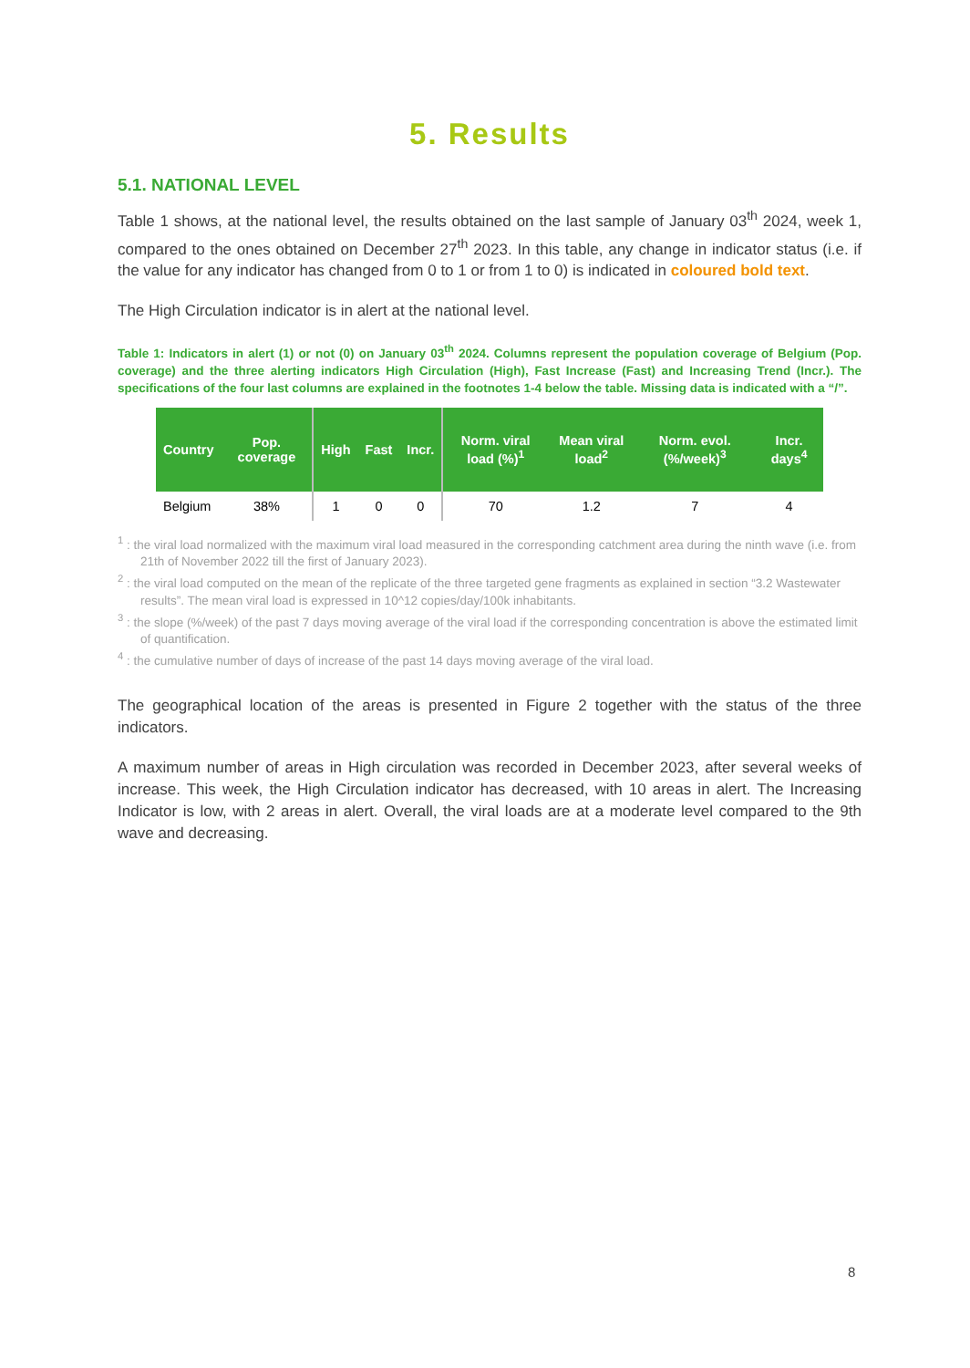5. Results
5.1. NATIONAL LEVEL
Table 1 shows, at the national level, the results obtained on the last sample of January 03<sup>th</sup> 2024, week 1, compared to the ones obtained on December 27<sup>th</sup> 2023. In this table, any change in indicator status (i.e. if the value for any indicator has changed from 0 to 1 or from 1 to 0) is indicated in coloured bold text.
The High Circulation indicator is in alert at the national level.
Table 1: Indicators in alert (1) or not (0) on January 03<sup>th</sup> 2024. Columns represent the population coverage of Belgium (Pop. coverage) and the three alerting indicators High Circulation (High), Fast Increase (Fast) and Increasing Trend (Incr.). The specifications of the four last columns are explained in the footnotes 1-4 below the table. Missing data is indicated with a “/”.
| Country | Pop. coverage | High | Fast | Incr. | Norm. viral load (%)<sup>1</sup> | Mean viral load<sup>2</sup> | Norm. evol. (%/week)<sup>3</sup> | Incr. days<sup>4</sup> |
| --- | --- | --- | --- | --- | --- | --- | --- | --- |
| Belgium | 38% | 1 | 0 | 0 | 70 | 1.2 | 7 | 4 |
<sup>1</sup> : the viral load normalized with the maximum viral load measured in the corresponding catchment area during the ninth wave (i.e. from 21th of November 2022 till the first of January 2023).
<sup>2</sup> : the viral load computed on the mean of the replicate of the three targeted gene fragments as explained in section “3.2 Wastewater results”. The mean viral load is expressed in 10^12 copies/day/100k inhabitants.
<sup>3</sup> : the slope (%/week) of the past 7 days moving average of the viral load if the corresponding concentration is above the estimated limit of quantification.
<sup>4</sup> : the cumulative number of days of increase of the past 14 days moving average of the viral load.
The geographical location of the areas is presented in Figure 2 together with the status of the three indicators.
A maximum number of areas in High circulation was recorded in December 2023, after several weeks of increase. This week, the High Circulation indicator has decreased, with 10 areas in alert. The Increasing Indicator is low, with 2 areas in alert. Overall, the viral loads are at a moderate level compared to the 9th wave and decreasing.
8